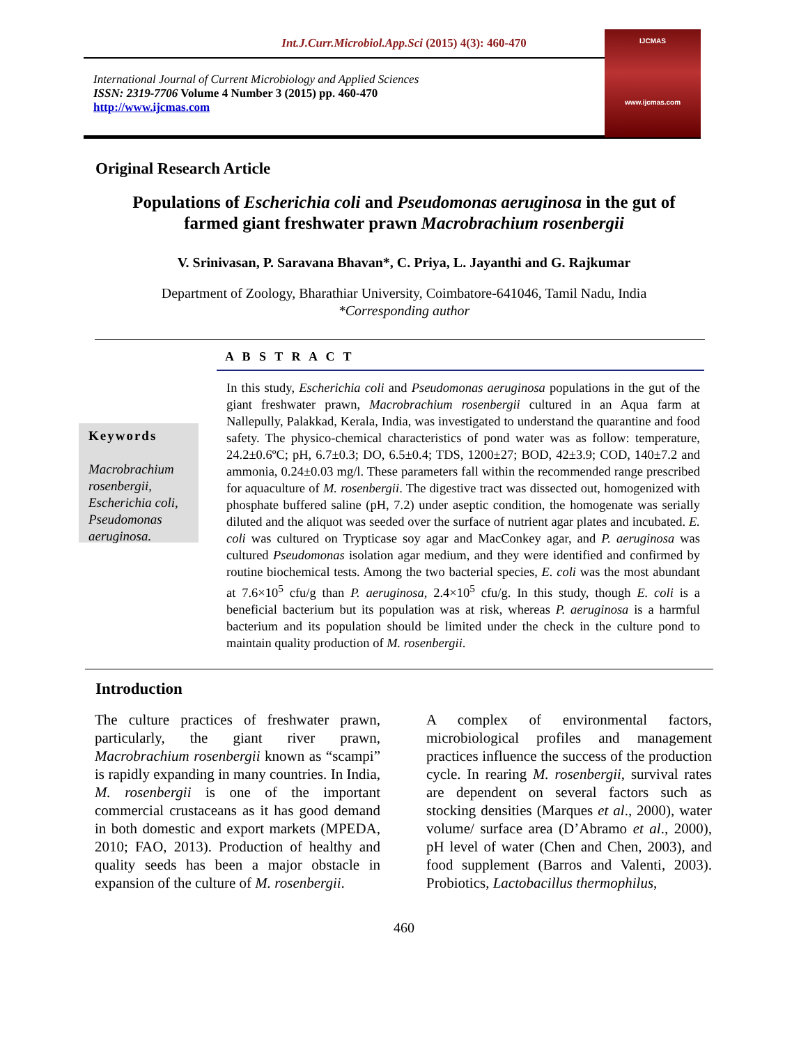Int.J.Curr.Microbiol.App.Sci (2015) 4(3): 460-470
International Journal of Current Microbiology and Applied Sciences
ISSN: 2319-7706 Volume 4 Number 3 (2015) pp. 460-470
http://www.ijcmas.com
IJCMAS
www.ijcmas.com
Original Research Article
Populations of Escherichia coli and Pseudomonas aeruginosa in the gut of farmed giant freshwater prawn Macrobrachium rosenbergii
V. Srinivasan, P. Saravana Bhavan*, C. Priya, L. Jayanthi and G. Rajkumar
Department of Zoology, Bharathiar University, Coimbatore-641046, Tamil Nadu, India
*Corresponding author
Keywords
Macrobrachium rosenbergii, Escherichia coli, Pseudomonas aeruginosa.
A B S T R A C T
In this study, Escherichia coli and Pseudomonas aeruginosa populations in the gut of the giant freshwater prawn, Macrobrachium rosenbergii cultured in an Aqua farm at Nallepully, Palakkad, Kerala, India, was investigated to understand the quarantine and food safety. The physico-chemical characteristics of pond water was as follow: temperature, 24.2±0.6ºC; pH, 6.7±0.3; DO, 6.5±0.4; TDS, 1200±27; BOD, 42±3.9; COD, 140±7.2 and ammonia, 0.24±0.03 mg/l. These parameters fall within the recommended range prescribed for aquaculture of M. rosenbergii. The digestive tract was dissected out, homogenized with phosphate buffered saline (pH, 7.2) under aseptic condition, the homogenate was serially diluted and the aliquot was seeded over the surface of nutrient agar plates and incubated. E. coli was cultured on Trypticase soy agar and MacConkey agar, and P. aeruginosa was cultured Pseudomonas isolation agar medium, and they were identified and confirmed by routine biochemical tests. Among the two bacterial species, E. coli was the most abundant at 7.6×10<sup>5</sup> cfu/g than P. aeruginosa, 2.4×10<sup>5</sup> cfu/g. In this study, though E. coli is a beneficial bacterium but its population was at risk, whereas P. aeruginosa is a harmful bacterium and its population should be limited under the check in the culture pond to maintain quality production of M. rosenbergii.
Introduction
The culture practices of freshwater prawn, particularly, the giant river prawn, Macrobrachium rosenbergii known as “scampi” is rapidly expanding in many countries. In India, M. rosenbergii is one of the important commercial crustaceans as it has good demand in both domestic and export markets (MPEDA, 2010; FAO, 2013). Production of healthy and quality seeds has been a major obstacle in expansion of the culture of M. rosenbergii.
A complex of environmental factors, microbiological profiles and management practices influence the success of the production cycle. In rearing M. rosenbergii, survival rates are dependent on several factors such as stocking densities (Marques et al., 2000), water volume/ surface area (D’Abramo et al., 2000), pH level of water (Chen and Chen, 2003), and food supplement (Barros and Valenti, 2003). Probiotics, Lactobacillus thermophilus,
460